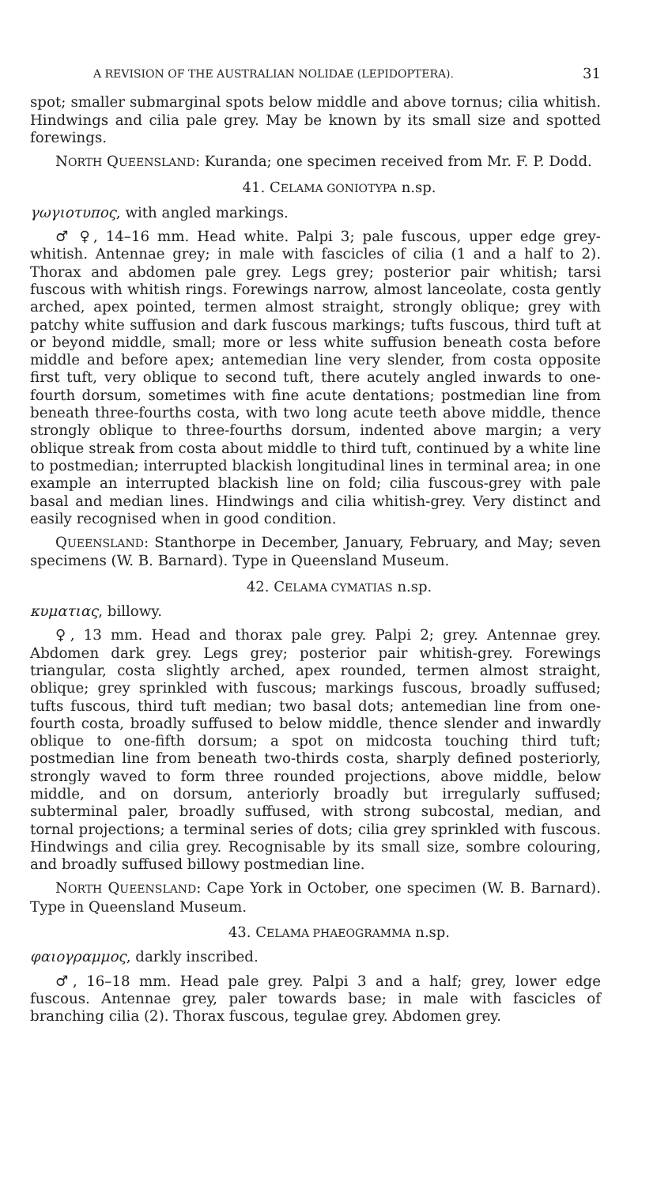A REVISION OF THE AUSTRALIAN NOLIDAE (LEPIDOPTERA). 31
spot; smaller submarginal spots below middle and above tornus; cilia whitish. Hindwings and cilia pale grey. May be known by its small size and spotted forewings.
NORTH QUEENSLAND: Kuranda; one specimen received from Mr. F. P. Dodd.
41. CELAMA GONIOTYPA n.sp.
γωγιοτυπος, with angled markings.
♂ ♀, 14–16 mm. Head white. Palpi 3; pale fuscous, upper edge grey-whitish. Antennae grey; in male with fascicles of cilia (1 and a half to 2). Thorax and abdomen pale grey. Legs grey; posterior pair whitish; tarsi fuscous with whitish rings. Forewings narrow, almost lanceolate, costa gently arched, apex pointed, termen almost straight, strongly oblique; grey with patchy white suffusion and dark fuscous markings; tufts fuscous, third tuft at or beyond middle, small; more or less white suffusion beneath costa before middle and before apex; antemedian line very slender, from costa opposite first tuft, very oblique to second tuft, there acutely angled inwards to one-fourth dorsum, sometimes with fine acute dentations; postmedian line from beneath three-fourths costa, with two long acute teeth above middle, thence strongly oblique to three-fourths dorsum, indented above margin; a very oblique streak from costa about middle to third tuft, continued by a white line to postmedian; interrupted blackish longitudinal lines in terminal area; in one example an interrupted blackish line on fold; cilia fuscous-grey with pale basal and median lines. Hindwings and cilia whitish-grey. Very distinct and easily recognised when in good condition.
QUEENSLAND: Stanthorpe in December, January, February, and May; seven specimens (W. B. Barnard). Type in Queensland Museum.
42. CELAMA CYMATIAS n.sp.
κυματιας, billowy.
♀, 13 mm. Head and thorax pale grey. Palpi 2; grey. Antennae grey. Abdomen dark grey. Legs grey; posterior pair whitish-grey. Forewings triangular, costa slightly arched, apex rounded, termen almost straight, oblique; grey sprinkled with fuscous; markings fuscous, broadly suffused; tufts fuscous, third tuft median; two basal dots; antemedian line from one-fourth costa, broadly suffused to below middle, thence slender and inwardly oblique to one-fifth dorsum; a spot on midcosta touching third tuft; postmedian line from beneath two-thirds costa, sharply defined posteriorly, strongly waved to form three rounded projections, above middle, below middle, and on dorsum, anteriorly broadly but irregularly suffused; subterminal paler, broadly suffused, with strong subcostal, median, and tornal projections; a terminal series of dots; cilia grey sprinkled with fuscous. Hindwings and cilia grey. Recognisable by its small size, sombre colouring, and broadly suffused billowy postmedian line.
NORTH QUEENSLAND: Cape York in October, one specimen (W. B. Barnard). Type in Queensland Museum.
43. CELAMA PHAEOGRAMMA n.sp.
φαιογραμμος, darkly inscribed.
♂, 16–18 mm. Head pale grey. Palpi 3 and a half; grey, lower edge fuscous. Antennae grey, paler towards base; in male with fascicles of branching cilia (2). Thorax fuscous, tegulae grey. Abdomen grey.